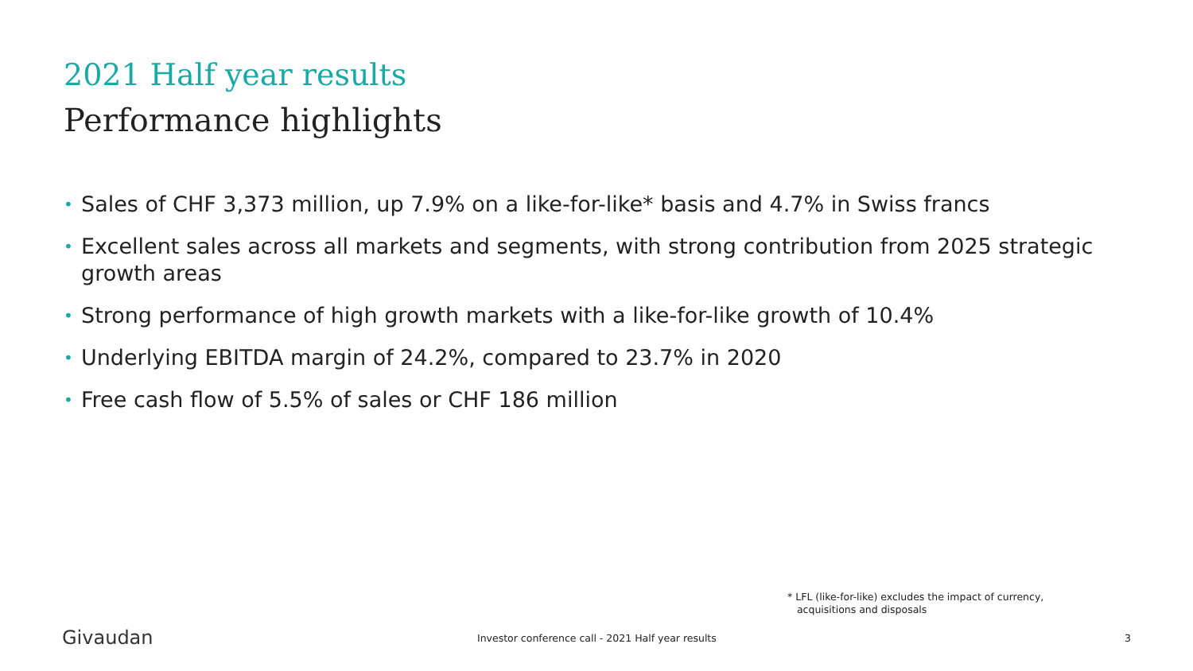2021 Half year results
Performance highlights
• Sales of CHF 3,373 million, up 7.9% on a like-for-like* basis and 4.7% in Swiss francs
• Excellent sales across all markets and segments, with strong contribution from 2025 strategic growth areas
• Strong performance of high growth markets with a like-for-like growth of 10.4%
• Underlying EBITDA margin of 24.2%, compared to 23.7% in 2020
• Free cash flow of 5.5% of sales or CHF 186 million
* LFL (like-for-like) excludes the impact of currency,
acquisitions and disposals
Givaudan
Investor conference call - 2021 Half year results
3